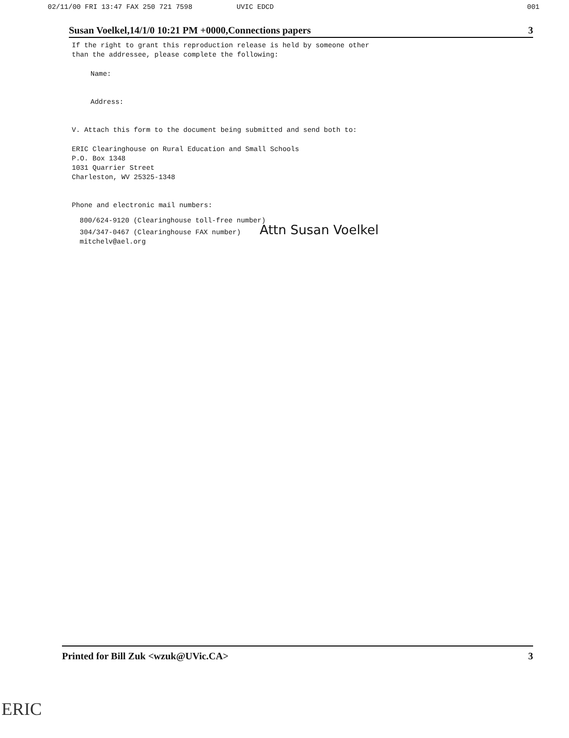02/11/00 FRI 13:47 FAX 250 721 7598 UVIC EDCD 001
Susan Voelkel,14/1/0 10:21 PM +0000,Connections papers 3
If the right to grant this reproduction release is held by someone other
than the addressee, please complete the following:
Name:
Address:
V. Attach this form to the document being submitted and send both to:
ERIC Clearinghouse on Rural Education and Small Schools
P.O. Box 1348
1031 Quarrier Street
Charleston, WV 25325-1348
Phone and electronic mail numbers:
800/624-9120 (Clearinghouse toll-free number)
304/347-0467 (Clearinghouse FAX number) Attn Susan Voelkel
mitchelv@ael.org
Printed for Bill Zuk <wzuk@UVic.CA> 3
ERIC